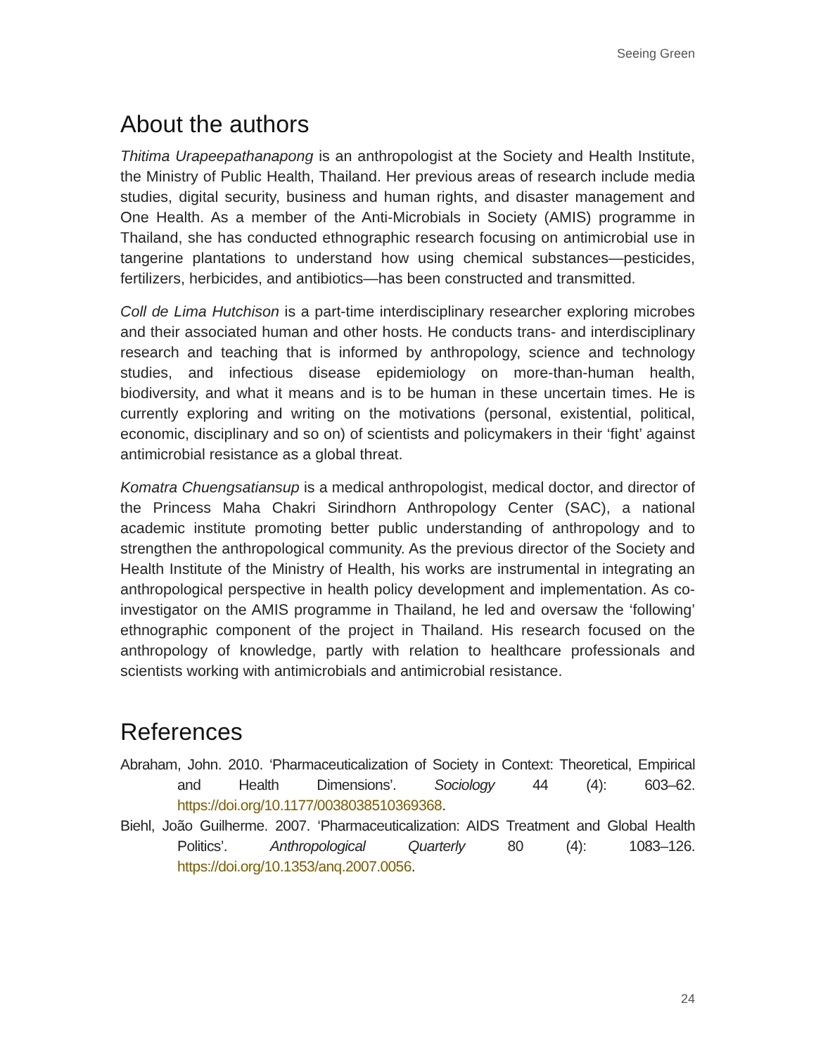Seeing Green
About the authors
Thitima Urapeepathanapong is an anthropologist at the Society and Health Institute, the Ministry of Public Health, Thailand. Her previous areas of research include media studies, digital security, business and human rights, and disaster management and One Health. As a member of the Anti-Microbials in Society (AMIS) programme in Thailand, she has conducted ethnographic research focusing on antimicrobial use in tangerine plantations to understand how using chemical substances—pesticides, fertilizers, herbicides, and antibiotics—has been constructed and transmitted.
Coll de Lima Hutchison is a part-time interdisciplinary researcher exploring microbes and their associated human and other hosts. He conducts trans- and interdisciplinary research and teaching that is informed by anthropology, science and technology studies, and infectious disease epidemiology on more-than-human health, biodiversity, and what it means and is to be human in these uncertain times. He is currently exploring and writing on the motivations (personal, existential, political, economic, disciplinary and so on) of scientists and policymakers in their ‘fight’ against antimicrobial resistance as a global threat.
Komatra Chuengsatiansup is a medical anthropologist, medical doctor, and director of the Princess Maha Chakri Sirindhorn Anthropology Center (SAC), a national academic institute promoting better public understanding of anthropology and to strengthen the anthropological community. As the previous director of the Society and Health Institute of the Ministry of Health, his works are instrumental in integrating an anthropological perspective in health policy development and implementation. As co-investigator on the AMIS programme in Thailand, he led and oversaw the ‘following’ ethnographic component of the project in Thailand. His research focused on the anthropology of knowledge, partly with relation to healthcare professionals and scientists working with antimicrobials and antimicrobial resistance.
References
Abraham, John. 2010. ‘Pharmaceuticalization of Society in Context: Theoretical, Empirical and Health Dimensions’. Sociology 44 (4): 603–62. https://doi.org/10.1177/0038038510369368.
Biehl, João Guilherme. 2007. ‘Pharmaceuticalization: AIDS Treatment and Global Health Politics’. Anthropological Quarterly 80 (4): 1083–126. https://doi.org/10.1353/anq.2007.0056.
24